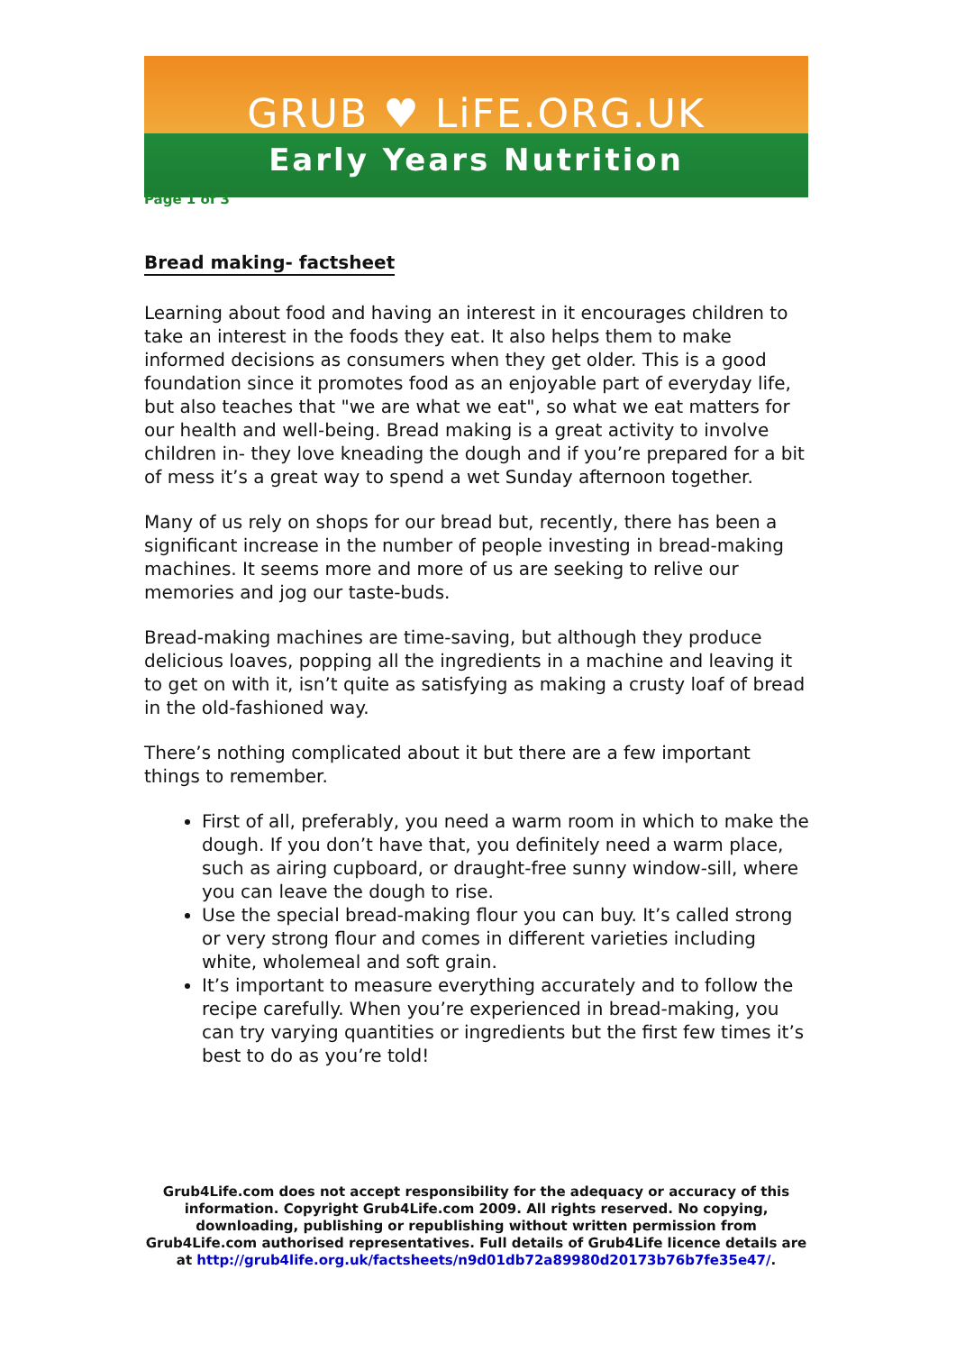GRUB ♥ LiFE.ORG.UK
Early Years Nutrition
Page 1 of 3
Bread making- factsheet
Learning about food and having an interest in it encourages children to take an interest in the foods they eat. It also helps them to make informed decisions as consumers when they get older. This is a good foundation since it promotes food as an enjoyable part of everyday life, but also teaches that "we are what we eat", so what we eat matters for our health and well-being. Bread making is a great activity to involve children in- they love kneading the dough and if you’re prepared for a bit of mess it’s a great way to spend a wet Sunday afternoon together.
Many of us rely on shops for our bread but, recently, there has been a significant increase in the number of people investing in bread-making machines. It seems more and more of us are seeking to relive our memories and jog our taste-buds.
Bread-making machines are time-saving, but although they produce delicious loaves, popping all the ingredients in a machine and leaving it to get on with it, isn’t quite as satisfying as making a crusty loaf of bread in the old-fashioned way.
There’s nothing complicated about it but there are a few important things to remember.
First of all, preferably, you need a warm room in which to make the dough. If you don’t have that, you definitely need a warm place, such as airing cupboard, or draught-free sunny window-sill, where you can leave the dough to rise.
Use the special bread-making flour you can buy. It’s called strong or very strong flour and comes in different varieties including white, wholemeal and soft grain.
It’s important to measure everything accurately and to follow the recipe carefully. When you’re experienced in bread-making, you can try varying quantities or ingredients but the first few times it’s best to do as you’re told!
Grub4Life.com does not accept responsibility for the adequacy or accuracy of this information. Copyright Grub4Life.com 2009. All rights reserved. No copying, downloading, publishing or republishing without written permission from Grub4Life.com authorised representatives. Full details of Grub4Life licence details are at http://grub4life.org.uk/factsheets/n9d01db72a89980d20173b76b7fe35e47/.